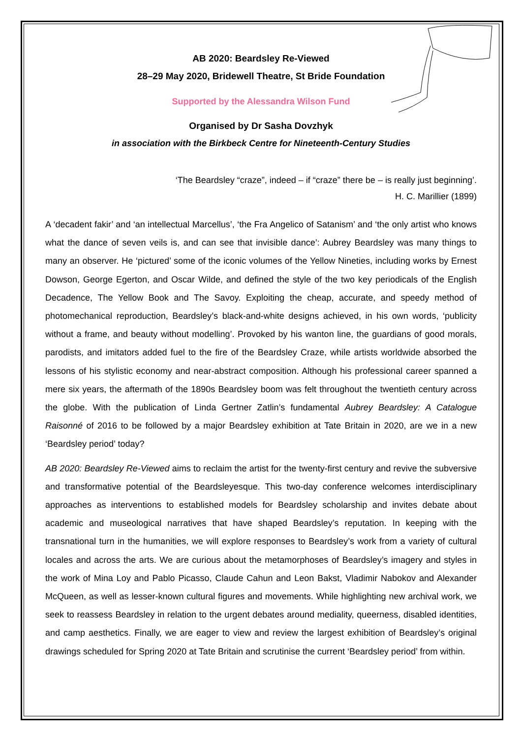AB 2020: Beardsley Re-Viewed
28–29 May 2020, Bridewell Theatre, St Bride Foundation
Supported by the Alessandra Wilson Fund
Organised by Dr Sasha Dovzhyk
in association with the Birkbeck Centre for Nineteenth-Century Studies
‘The Beardsley “craze”, indeed – if “craze” there be – is really just beginning’.
H. C. Marillier (1899)
A ‘decadent fakir’ and ‘an intellectual Marcellus’, ‘the Fra Angelico of Satanism’ and ‘the only artist who knows what the dance of seven veils is, and can see that invisible dance’: Aubrey Beardsley was many things to many an observer. He ‘pictured’ some of the iconic volumes of the Yellow Nineties, including works by Ernest Dowson, George Egerton, and Oscar Wilde, and defined the style of the two key periodicals of the English Decadence, The Yellow Book and The Savoy. Exploiting the cheap, accurate, and speedy method of photomechanical reproduction, Beardsley’s black-and-white designs achieved, in his own words, ‘publicity without a frame, and beauty without modelling’. Provoked by his wanton line, the guardians of good morals, parodists, and imitators added fuel to the fire of the Beardsley Craze, while artists worldwide absorbed the lessons of his stylistic economy and near-abstract composition. Although his professional career spanned a mere six years, the aftermath of the 1890s Beardsley boom was felt throughout the twentieth century across the globe. With the publication of Linda Gertner Zatlin’s fundamental Aubrey Beardsley: A Catalogue Raisonné of 2016 to be followed by a major Beardsley exhibition at Tate Britain in 2020, are we in a new ‘Beardsley period’ today?
AB 2020: Beardsley Re-Viewed aims to reclaim the artist for the twenty-first century and revive the subversive and transformative potential of the Beardsleyesque. This two-day conference welcomes interdisciplinary approaches as interventions to established models for Beardsley scholarship and invites debate about academic and museological narratives that have shaped Beardsley’s reputation. In keeping with the transnational turn in the humanities, we will explore responses to Beardsley’s work from a variety of cultural locales and across the arts. We are curious about the metamorphoses of Beardsley’s imagery and styles in the work of Mina Loy and Pablo Picasso, Claude Cahun and Leon Bakst, Vladimir Nabokov and Alexander McQueen, as well as lesser-known cultural figures and movements. While highlighting new archival work, we seek to reassess Beardsley in relation to the urgent debates around mediality, queerness, disabled identities, and camp aesthetics. Finally, we are eager to view and review the largest exhibition of Beardsley’s original drawings scheduled for Spring 2020 at Tate Britain and scrutinise the current ‘Beardsley period’ from within.